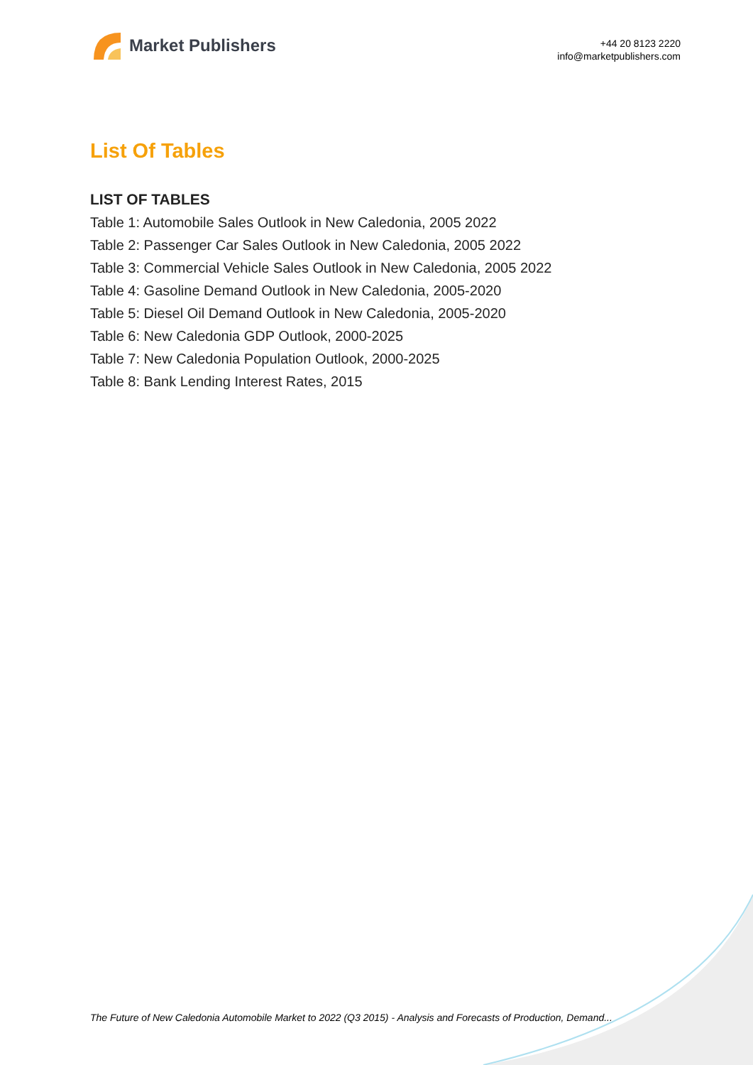Market Publishers
+44 20 8123 2220
info@marketpublishers.com
List Of Tables
LIST OF TABLES
Table 1: Automobile Sales Outlook in New Caledonia, 2005 2022
Table 2: Passenger Car Sales Outlook in New Caledonia, 2005 2022
Table 3: Commercial Vehicle Sales Outlook in New Caledonia, 2005 2022
Table 4: Gasoline Demand Outlook in New Caledonia, 2005-2020
Table 5: Diesel Oil Demand Outlook in New Caledonia, 2005-2020
Table 6: New Caledonia GDP Outlook, 2000-2025
Table 7: New Caledonia Population Outlook, 2000-2025
Table 8: Bank Lending Interest Rates, 2015
The Future of New Caledonia Automobile Market to 2022 (Q3 2015) - Analysis and Forecasts of Production, Demand...